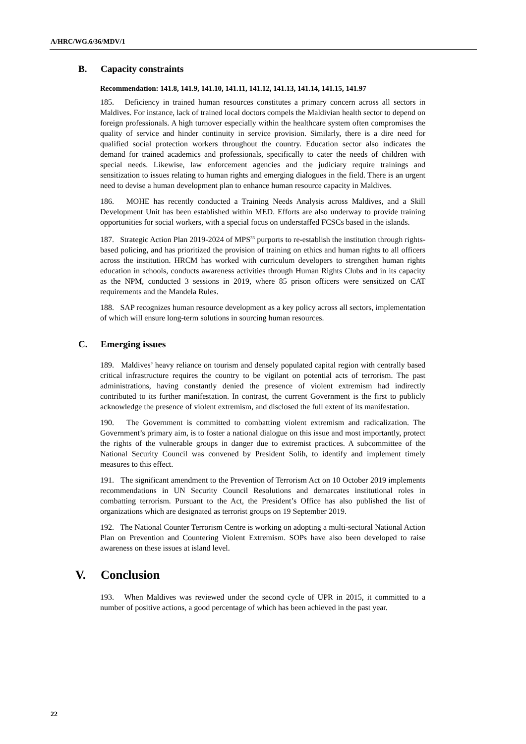A/HRC/WG.6/36/MDV/1
B. Capacity constraints
Recommendation: 141.8, 141.9, 141.10, 141.11, 141.12, 141.13, 141.14, 141.15, 141.97
185. Deficiency in trained human resources constitutes a primary concern across all sectors in Maldives. For instance, lack of trained local doctors compels the Maldivian health sector to depend on foreign professionals. A high turnover especially within the healthcare system often compromises the quality of service and hinder continuity in service provision. Similarly, there is a dire need for qualified social protection workers throughout the country. Education sector also indicates the demand for trained academics and professionals, specifically to cater the needs of children with special needs. Likewise, law enforcement agencies and the judiciary require trainings and sensitization to issues relating to human rights and emerging dialogues in the field. There is an urgent need to devise a human development plan to enhance human resource capacity in Maldives.
186. MOHE has recently conducted a Training Needs Analysis across Maldives, and a Skill Development Unit has been established within MED. Efforts are also underway to provide training opportunities for social workers, with a special focus on understaffed FCSCs based in the islands.
187. Strategic Action Plan 2019-2024 of MPS<sup>33</sup> purports to re-establish the institution through rights-based policing, and has prioritized the provision of training on ethics and human rights to all officers across the institution. HRCM has worked with curriculum developers to strengthen human rights education in schools, conducts awareness activities through Human Rights Clubs and in its capacity as the NPM, conducted 3 sessions in 2019, where 85 prison officers were sensitized on CAT requirements and the Mandela Rules.
188. SAP recognizes human resource development as a key policy across all sectors, implementation of which will ensure long-term solutions in sourcing human resources.
C. Emerging issues
189. Maldives’ heavy reliance on tourism and densely populated capital region with centrally based critical infrastructure requires the country to be vigilant on potential acts of terrorism. The past administrations, having constantly denied the presence of violent extremism had indirectly contributed to its further manifestation. In contrast, the current Government is the first to publicly acknowledge the presence of violent extremism, and disclosed the full extent of its manifestation.
190. The Government is committed to combatting violent extremism and radicalization. The Government’s primary aim, is to foster a national dialogue on this issue and most importantly, protect the rights of the vulnerable groups in danger due to extremist practices. A subcommittee of the National Security Council was convened by President Solih, to identify and implement timely measures to this effect.
191. The significant amendment to the Prevention of Terrorism Act on 10 October 2019 implements recommendations in UN Security Council Resolutions and demarcates institutional roles in combatting terrorism. Pursuant to the Act, the President’s Office has also published the list of organizations which are designated as terrorist groups on 19 September 2019.
192. The National Counter Terrorism Centre is working on adopting a multi-sectoral National Action Plan on Prevention and Countering Violent Extremism. SOPs have also been developed to raise awareness on these issues at island level.
V. Conclusion
193. When Maldives was reviewed under the second cycle of UPR in 2015, it committed to a number of positive actions, a good percentage of which has been achieved in the past year.
22